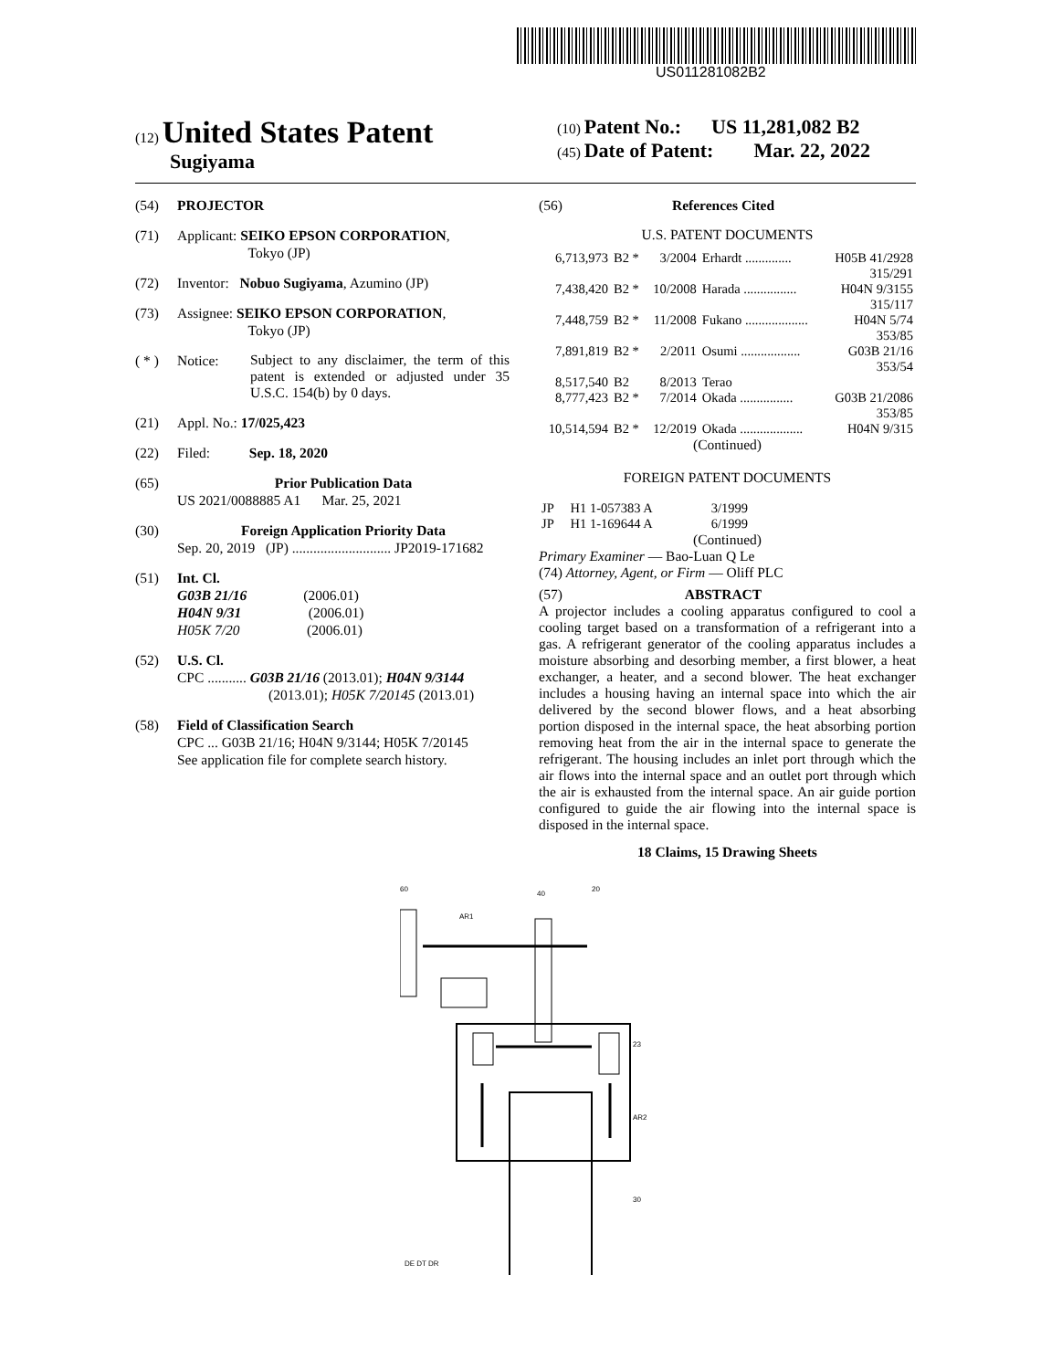US011281082B2
(12) United States Patent
Sugiyama
(10) Patent No.: US 11,281,082 B2
(45) Date of Patent: Mar. 22, 2022
(54) PROJECTOR
(71) Applicant: SEIKO EPSON CORPORATION,
Tokyo (JP)
(72) Inventor: Nobuo Sugiyama, Azumino (JP)
(73) Assignee: SEIKO EPSON CORPORATION,
Tokyo (JP)
( * )
Notice:
Subject to any disclaimer, the term of this patent is extended or adjusted under 35 U.S.C. 154(b) by 0 days.
(21) Appl. No.: 17/025,423
(22) Filed: Sep. 18, 2020
(65) Prior Publication Data
US 2021/0088885 A1 Mar. 25, 2021
(30) Foreign Application Priority Data
Sep. 20, 2019 (JP) ............................ JP2019-171682
(51) Int. Cl.
G03B 21/16 (2006.01)
H04N 9/31 (2006.01)
H05K 7/20 (2006.01)
(52) U.S. Cl.
CPC ........... G03B 21/16 (2013.01); H04N 9/3144
(2013.01); H05K 7/20145 (2013.01)
(58) Field of Classification Search
CPC ... G03B 21/16; H04N 9/3144; H05K 7/20145
See application file for complete search history.
(56) References Cited
U.S. PATENT DOCUMENTS
| 6,713,973 | B2 * | 3/2004 | Erhardt .............. | H05B 41/2928 315/291 |
| 7,438,420 | B2 * | 10/2008 | Harada ................ | H04N 9/3155 315/117 |
| 7,448,759 | B2 * | 11/2008 | Fukano ................... | H04N 5/74 353/85 |
| 7,891,819 | B2 * | 2/2011 | Osumi .................. | G03B 21/16 353/54 |
| 8,517,540 | B2 | 8/2013 | Terao | |
| 8,777,423 | B2 * | 7/2014 | Okada ................ | G03B 21/2086 353/85 |
| 10,514,594 | B2 * | 12/2019 | Okada ................... | H04N 9/315 |
(Continued)
FOREIGN PATENT DOCUMENTS
| JP | H1 1-057383 A | 3/1999 |
| JP | H1 1-169644 A | 6/1999 |
(Continued)
Primary Examiner — Bao-Luan Q Le
(74) Attorney, Agent, or Firm — Oliff PLC
(57) ABSTRACT
A projector includes a cooling apparatus configured to cool a cooling target based on a transformation of a refrigerant into a gas. A refrigerant generator of the cooling apparatus includes a moisture absorbing and desorbing member, a first blower, a heat exchanger, a heater, and a second blower. The heat exchanger includes a housing having an internal space into which the air delivered by the second blower flows, and a heat absorbing portion disposed in the internal space, the heat absorbing portion removing heat from the air in the internal space to generate the refrigerant. The housing includes an inlet port through which the air flows into the internal space and an outlet port through which the air is exhausted from the internal space. An air guide portion configured to guide the air flowing into the internal space is disposed in the internal space.
18 Claims, 15 Drawing Sheets
60
40
20
AR1
23
AR2
30
DE DT DR